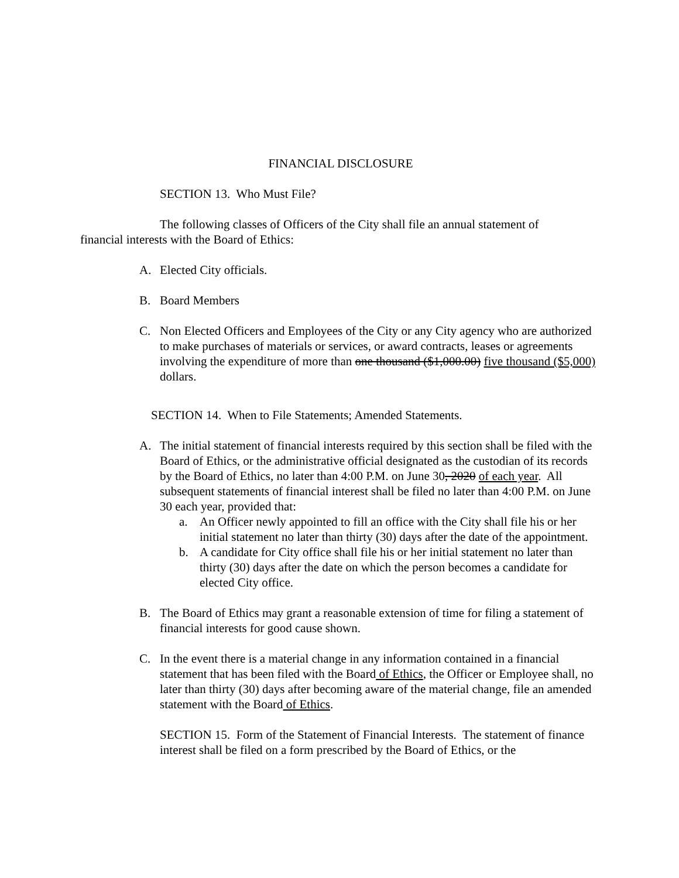FINANCIAL DISCLOSURE
SECTION 13. Who Must File?
The following classes of Officers of the City shall file an annual statement of
financial interests with the Board of Ethics:
A. Elected City officials.
B. Board Members
C. Non Elected Officers and Employees of the City or any City agency who are authorized to make purchases of materials or services, or award contracts, leases or agreements involving the expenditure of more than one thousand ($1,000.00) five thousand ($5,000) dollars.
SECTION 14. When to File Statements; Amended Statements.
A. The initial statement of financial interests required by this section shall be filed with the Board of Ethics, or the administrative official designated as the custodian of its records by the Board of Ethics, no later than 4:00 P.M. on June 30, 2020 of each year. All subsequent statements of financial interest shall be filed no later than 4:00 P.M. on June 30 each year, provided that:
a. An Officer newly appointed to fill an office with the City shall file his or her initial statement no later than thirty (30) days after the date of the appointment.
b. A candidate for City office shall file his or her initial statement no later than thirty (30) days after the date on which the person becomes a candidate for elected City office.
B. The Board of Ethics may grant a reasonable extension of time for filing a statement of financial interests for good cause shown.
C. In the event there is a material change in any information contained in a financial statement that has been filed with the Board of Ethics, the Officer or Employee shall, no later than thirty (30) days after becoming aware of the material change, file an amended statement with the Board of Ethics.
SECTION 15. Form of the Statement of Financial Interests. The statement of finance interest shall be filed on a form prescribed by the Board of Ethics, or the